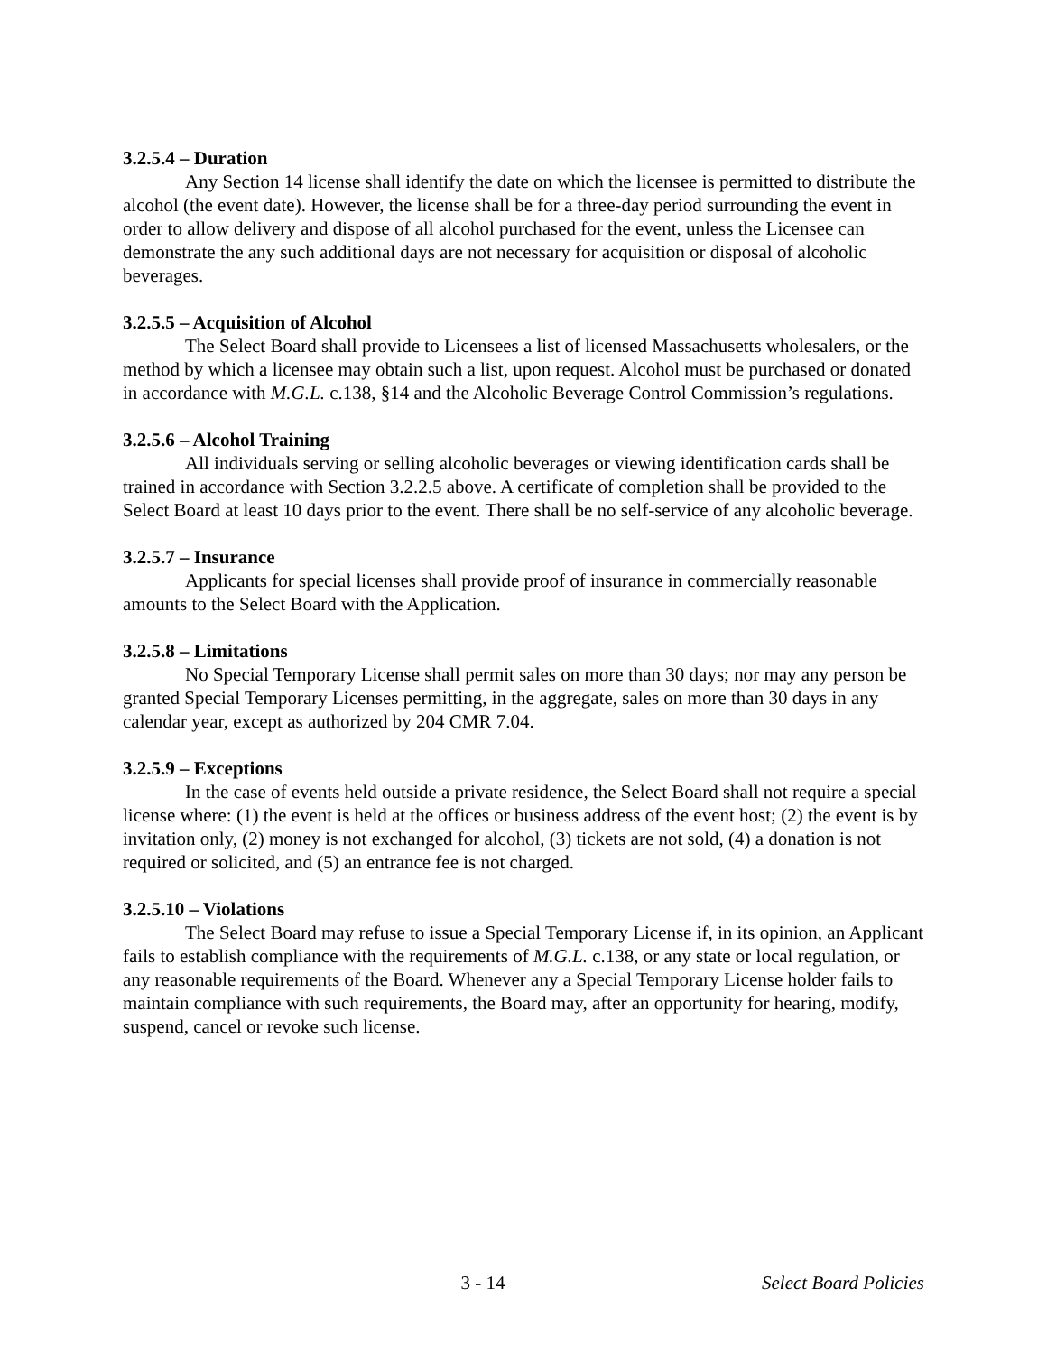3.2.5.4 – Duration
Any Section 14 license shall identify the date on which the licensee is permitted to distribute the alcohol (the event date). However, the license shall be for a three-day period surrounding the event in order to allow delivery and dispose of all alcohol purchased for the event, unless the Licensee can demonstrate the any such additional days are not necessary for acquisition or disposal of alcoholic beverages.
3.2.5.5 – Acquisition of Alcohol
The Select Board shall provide to Licensees a list of licensed Massachusetts wholesalers, or the method by which a licensee may obtain such a list, upon request. Alcohol must be purchased or donated in accordance with M.G.L. c.138, §14 and the Alcoholic Beverage Control Commission’s regulations.
3.2.5.6 – Alcohol Training
All individuals serving or selling alcoholic beverages or viewing identification cards shall be trained in accordance with Section 3.2.2.5 above. A certificate of completion shall be provided to the Select Board at least 10 days prior to the event. There shall be no self-service of any alcoholic beverage.
3.2.5.7 – Insurance
Applicants for special licenses shall provide proof of insurance in commercially reasonable amounts to the Select Board with the Application.
3.2.5.8 – Limitations
No Special Temporary License shall permit sales on more than 30 days; nor may any person be granted Special Temporary Licenses permitting, in the aggregate, sales on more than 30 days in any calendar year, except as authorized by 204 CMR 7.04.
3.2.5.9 – Exceptions
In the case of events held outside a private residence, the Select Board shall not require a special license where: (1) the event is held at the offices or business address of the event host; (2) the event is by invitation only, (2) money is not exchanged for alcohol, (3) tickets are not sold, (4) a donation is not required or solicited, and (5) an entrance fee is not charged.
3.2.5.10 – Violations
The Select Board may refuse to issue a Special Temporary License if, in its opinion, an Applicant fails to establish compliance with the requirements of M.G.L. c.138, or any state or local regulation, or any reasonable requirements of the Board. Whenever any a Special Temporary License holder fails to maintain compliance with such requirements, the Board may, after an opportunity for hearing, modify, suspend, cancel or revoke such license.
3 - 14 Select Board Policies